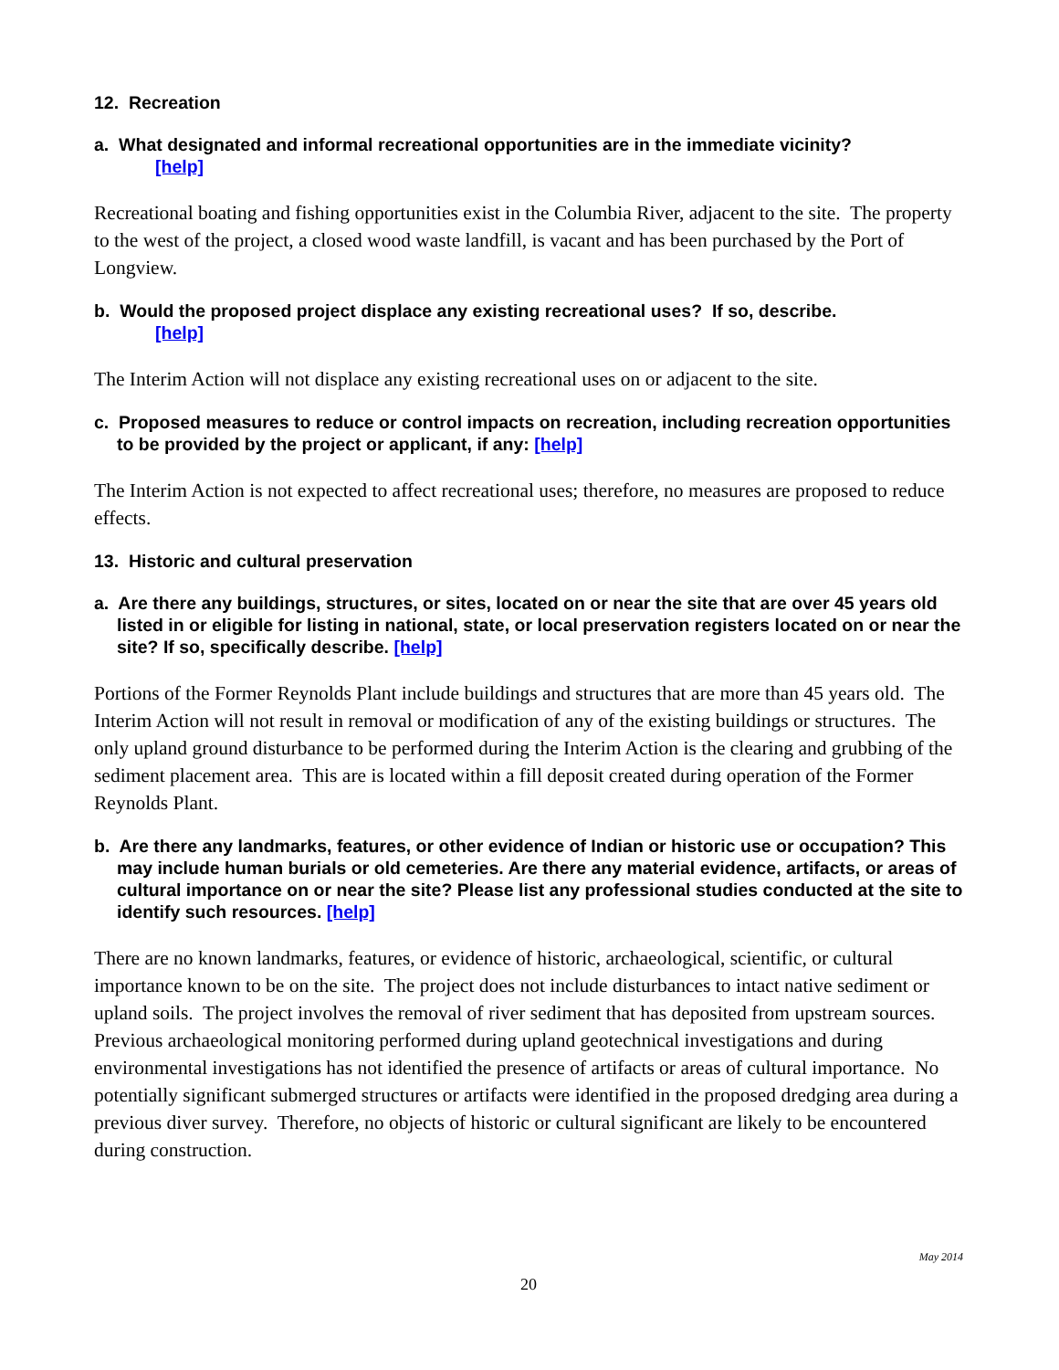12. Recreation
a. What designated and informal recreational opportunities are in the immediate vicinity?
[help]
Recreational boating and fishing opportunities exist in the Columbia River, adjacent to the site. The property to the west of the project, a closed wood waste landfill, is vacant and has been purchased by the Port of Longview.
b. Would the proposed project displace any existing recreational uses? If so, describe.
[help]
The Interim Action will not displace any existing recreational uses on or adjacent to the site.
c. Proposed measures to reduce or control impacts on recreation, including recreation opportunities to be provided by the project or applicant, if any: [help]
The Interim Action is not expected to affect recreational uses; therefore, no measures are proposed to reduce effects.
13. Historic and cultural preservation
a. Are there any buildings, structures, or sites, located on or near the site that are over 45 years old listed in or eligible for listing in national, state, or local preservation registers located on or near the site? If so, specifically describe. [help]
Portions of the Former Reynolds Plant include buildings and structures that are more than 45 years old. The Interim Action will not result in removal or modification of any of the existing buildings or structures. The only upland ground disturbance to be performed during the Interim Action is the clearing and grubbing of the sediment placement area. This are is located within a fill deposit created during operation of the Former Reynolds Plant.
b. Are there any landmarks, features, or other evidence of Indian or historic use or occupation? This may include human burials or old cemeteries. Are there any material evidence, artifacts, or areas of cultural importance on or near the site? Please list any professional studies conducted at the site to identify such resources. [help]
There are no known landmarks, features, or evidence of historic, archaeological, scientific, or cultural importance known to be on the site. The project does not include disturbances to intact native sediment or upland soils. The project involves the removal of river sediment that has deposited from upstream sources. Previous archaeological monitoring performed during upland geotechnical investigations and during environmental investigations has not identified the presence of artifacts or areas of cultural importance. No potentially significant submerged structures or artifacts were identified in the proposed dredging area during a previous diver survey. Therefore, no objects of historic or cultural significant are likely to be encountered during construction.
May 2014
20